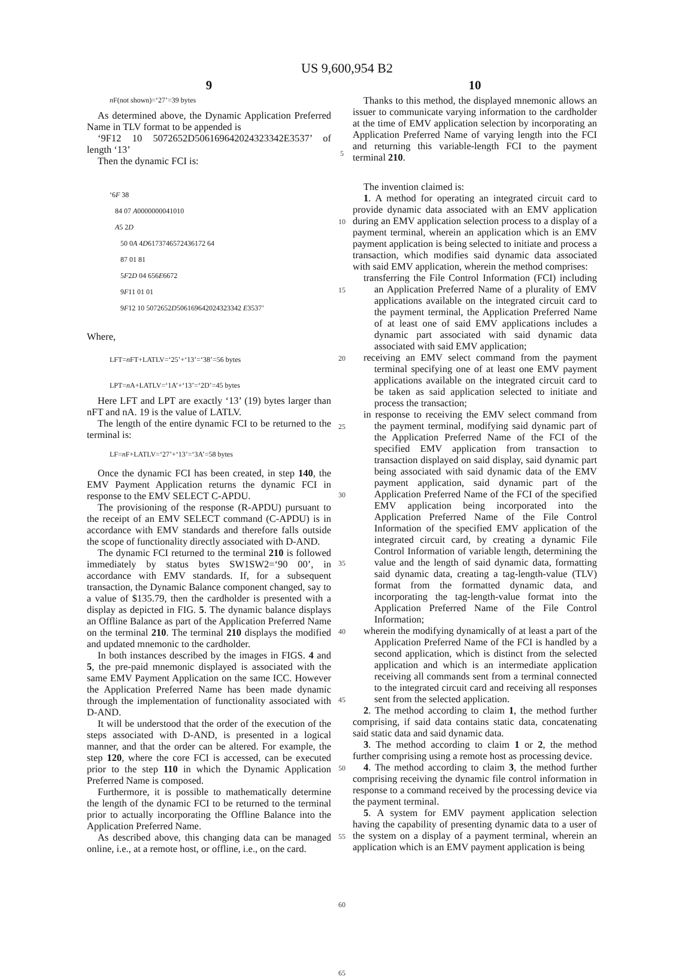US 9,600,954 B2
9
n F(not shown)=‘27’=39 bytes
As determined above, the Dynamic Application Preferred Name in TLV format to be appended is
‘9F12 10 5072652D506169642024323342E3537’ of length ‘13’
Then the dynamic FCI is:
‘6F 38
84 07 A0000000041010
A5 2D
50 0A 4D6173746572436172 64
87 01 81
5F2D 04 656E6672
9F11 01 01
9F12 10 5072652D506169642024323342 E3537’
Where,
LFT=n FT+LATLV=‘25’+‘13’=‘38’=56 bytes
LPT=n A+LATLV=‘1A’+‘13’=‘2D’=45 bytes
Here LFT and LPT are exactly ‘13’ (19) bytes larger than nFT and nA. 19 is the value of LATLV.
The length of the entire dynamic FCI to be returned to the terminal is:
LF=n F+LATLV=‘27’+‘13’=‘3A’=58 bytes
Once the dynamic FCI has been created, in step 140, the EMV Payment Application returns the dynamic FCI in response to the EMV SELECT C-APDU.
The provisioning of the response (R-APDU) pursuant to the receipt of an EMV SELECT command (C-APDU) is in accordance with EMV standards and therefore falls outside the scope of functionality directly associated with D-AND.
The dynamic FCI returned to the terminal 210 is followed immediately by status bytes SW1SW2=‘90 00’, in accordance with EMV standards. If, for a subsequent transaction, the Dynamic Balance component changed, say to a value of $135.79, then the cardholder is presented with a display as depicted in FIG. 5. The dynamic balance displays an Offline Balance as part of the Application Preferred Name on the terminal 210. The terminal 210 displays the modified and updated mnemonic to the cardholder.
In both instances described by the images in FIGS. 4 and 5, the pre-paid mnemonic displayed is associated with the same EMV Payment Application on the same ICC. However the Application Preferred Name has been made dynamic through the implementation of functionality associated with D-AND.
It will be understood that the order of the execution of the steps associated with D-AND, is presented in a logical manner, and that the order can be altered. For example, the step 120, where the core FCI is accessed, can be executed prior to the step 110 in which the Dynamic Application Preferred Name is composed.
Furthermore, it is possible to mathematically determine the length of the dynamic FCI to be returned to the terminal prior to actually incorporating the Offline Balance into the Application Preferred Name.
As described above, this changing data can be managed online, i.e., at a remote host, or offline, i.e., on the card.
5
10
15
20
25
30
35
40
45
50
55
60
65
10
Thanks to this method, the displayed mnemonic allows an issuer to communicate varying information to the cardholder at the time of EMV application selection by incorporating an Application Preferred Name of varying length into the FCI and returning this variable-length FCI to the payment terminal 210.
The invention claimed is:
1. A method for operating an integrated circuit card to provide dynamic data associated with an EMV application during an EMV application selection process to a display of a payment terminal, wherein an application which is an EMV payment application is being selected to initiate and process a transaction, which modifies said dynamic data associated with said EMV application, wherein the method comprises:
transferring the File Control Information (FCI) including an Application Preferred Name of a plurality of EMV applications available on the integrated circuit card to the payment terminal, the Application Preferred Name of at least one of said EMV applications includes a dynamic part associated with said dynamic data associated with said EMV application;
receiving an EMV select command from the payment terminal specifying one of at least one EMV payment applications available on the integrated circuit card to be taken as said application selected to initiate and process the transaction;
in response to receiving the EMV select command from the payment terminal, modifying said dynamic part of the Application Preferred Name of the FCI of the specified EMV application from transaction to transaction displayed on said display, said dynamic part being associated with said dynamic data of the EMV payment application, said dynamic part of the Application Preferred Name of the FCI of the specified EMV application being incorporated into the Application Preferred Name of the File Control Information of the specified EMV application of the integrated circuit card, by creating a dynamic File Control Information of variable length, determining the value and the length of said dynamic data, formatting said dynamic data, creating a tag-length-value (TLV) format from the formatted dynamic data, and incorporating the tag-length-value format into the Application Preferred Name of the File Control Information;
wherein the modifying dynamically of at least a part of the Application Preferred Name of the FCI is handled by a second application, which is distinct from the selected application and which is an intermediate application receiving all commands sent from a terminal connected to the integrated circuit card and receiving all responses sent from the selected application.
2. The method according to claim 1, the method further comprising, if said data contains static data, concatenating said static data and said dynamic data.
3. The method according to claim 1 or 2, the method further comprising using a remote host as processing device.
4. The method according to claim 3, the method further comprising receiving the dynamic file control information in response to a command received by the processing device via the payment terminal.
5. A system for EMV payment application selection having the capability of presenting dynamic data to a user of the system on a display of a payment terminal, wherein an application which is an EMV payment application is being